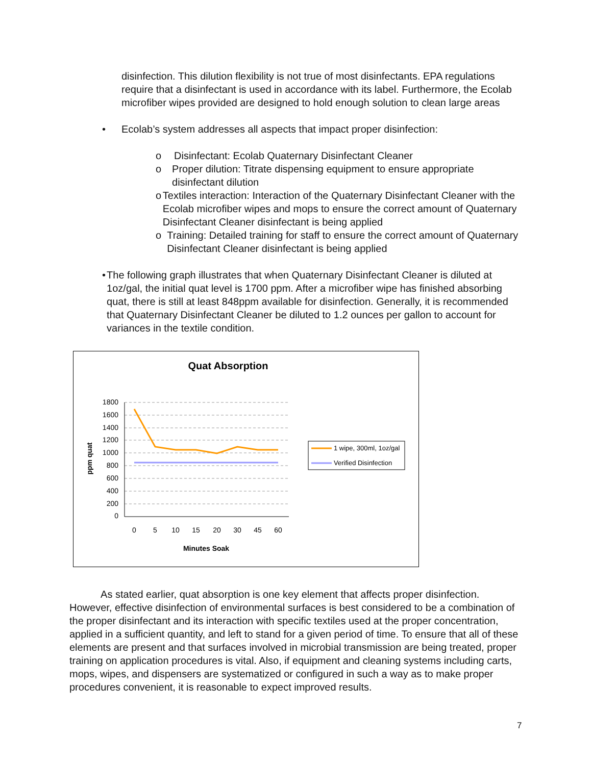disinfection. This dilution flexibility is not true of most disinfectants. EPA regulations require that a disinfectant is used in accordance with its label. Furthermore, the Ecolab microfiber wipes provided are designed to hold enough solution to clean large areas
• Ecolab’s system addresses all aspects that impact proper disinfection:
o Disinfectant: Ecolab Quaternary Disinfectant Cleaner
o Proper dilution: Titrate dispensing equipment to ensure appropriate disinfectant dilution
o Textiles interaction: Interaction of the Quaternary Disinfectant Cleaner with the Ecolab microfiber wipes and mops to ensure the correct amount of Quaternary Disinfectant Cleaner disinfectant is being applied
o Training: Detailed training for staff to ensure the correct amount of Quaternary Disinfectant Cleaner disinfectant is being applied
• The following graph illustrates that when Quaternary Disinfectant Cleaner is diluted at 1oz/gal, the initial quat level is 1700 ppm. After a microfiber wipe has finished absorbing quat, there is still at least 848ppm available for disinfection. Generally, it is recommended that Quaternary Disinfectant Cleaner be diluted to 1.2 ounces per gallon to account for variances in the textile condition.
Quat Absorption
1800
1600
1400
1200
1000
800
600
400
200
0
0
5
10
15
20
30
45
60
Minutes Soak
ppm quat
1 wipe, 300ml, 1oz/gal
Verified Disinfection
As stated earlier, quat absorption is one key element that affects proper disinfection. However, effective disinfection of environmental surfaces is best considered to be a combination of the proper disinfectant and its interaction with specific textiles used at the proper concentration, applied in a sufficient quantity, and left to stand for a given period of time. To ensure that all of these elements are present and that surfaces involved in microbial transmission are being treated, proper training on application procedures is vital. Also, if equipment and cleaning systems including carts, mops, wipes, and dispensers are systematized or configured in such a way as to make proper procedures convenient, it is reasonable to expect improved results.
7